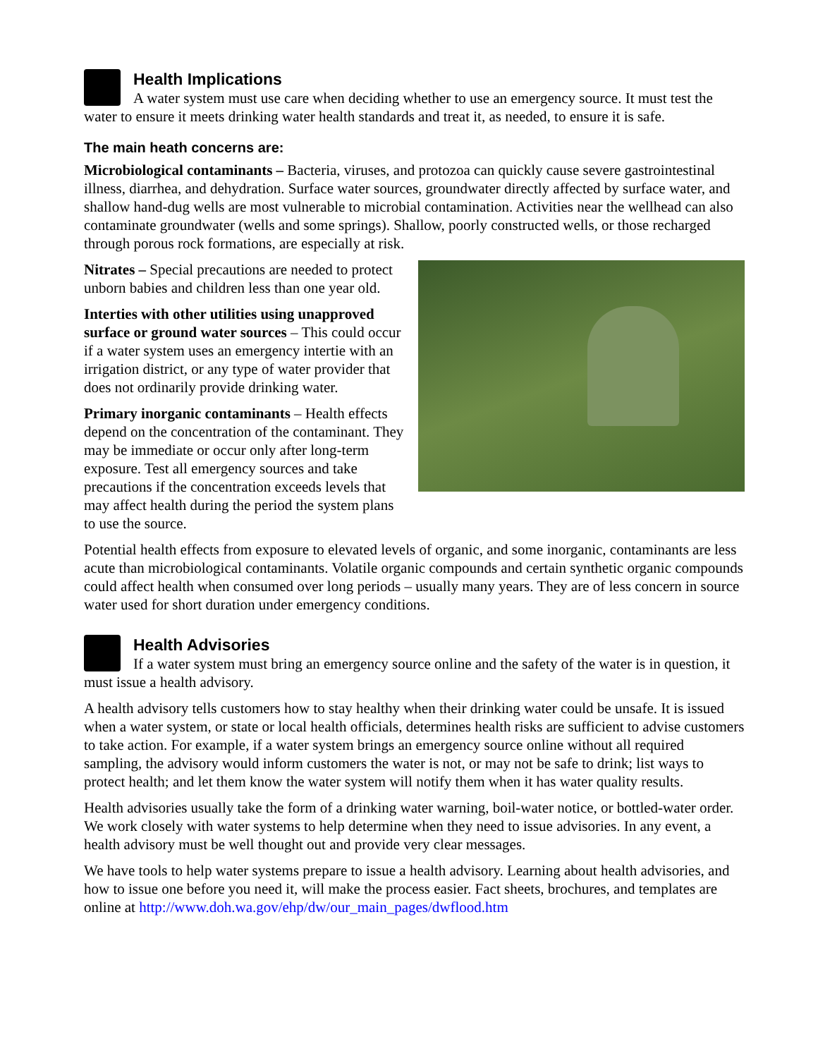Health Implications
A water system must use care when deciding whether to use an emergency source. It must test the water to ensure it meets drinking water health standards and treat it, as needed, to ensure it is safe.
The main heath concerns are:
Microbiological contaminants – Bacteria, viruses, and protozoa can quickly cause severe gastrointestinal illness, diarrhea, and dehydration. Surface water sources, groundwater directly affected by surface water, and shallow hand-dug wells are most vulnerable to microbial contamination. Activities near the wellhead can also contaminate groundwater (wells and some springs). Shallow, poorly constructed wells, or those recharged through porous rock formations, are especially at risk.
Nitrates – Special precautions are needed to protect unborn babies and children less than one year old.
Interties with other utilities using unapproved surface or ground water sources – This could occur if a water system uses an emergency intertie with an irrigation district, or any type of water provider that does not ordinarily provide drinking water.
Primary inorganic contaminants – Health effects depend on the concentration of the contaminant. They may be immediate or occur only after long-term exposure. Test all emergency sources and take precautions if the concentration exceeds levels that may affect health during the period the system plans to use the source.
Potential health effects from exposure to elevated levels of organic, and some inorganic, contaminants are less acute than microbiological contaminants. Volatile organic compounds and certain synthetic organic compounds could affect health when consumed over long periods – usually many years. They are of less concern in source water used for short duration under emergency conditions.
Health Advisories
If a water system must bring an emergency source online and the safety of the water is in question, it must issue a health advisory.
A health advisory tells customers how to stay healthy when their drinking water could be unsafe. It is issued when a water system, or state or local health officials, determines health risks are sufficient to advise customers to take action. For example, if a water system brings an emergency source online without all required sampling, the advisory would inform customers the water is not, or may not be safe to drink; list ways to protect health; and let them know the water system will notify them when it has water quality results.
Health advisories usually take the form of a drinking water warning, boil-water notice, or bottled-water order. We work closely with water systems to help determine when they need to issue advisories. In any event, a health advisory must be well thought out and provide very clear messages.
We have tools to help water systems prepare to issue a health advisory. Learning about health advisories, and how to issue one before you need it, will make the process easier. Fact sheets, brochures, and templates are online at http://www.doh.wa.gov/ehp/dw/our_main_pages/dwflood.htm